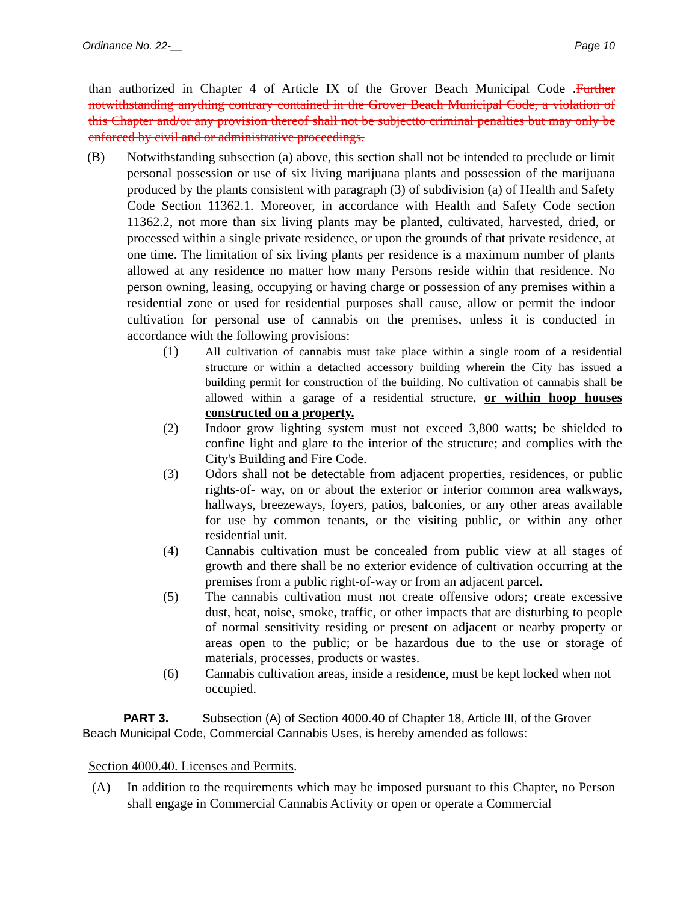Ordinance No. 22-__ Page 10
than authorized in Chapter 4 of Article IX of the Grover Beach Municipal Code .Further notwithstanding anything contrary contained in the Grover Beach Municipal Code, a violation of this Chapter and/or any provision thereof shall not be subjectto criminal penalties but may only be enforced by civil and or administrative proceedings.
(B) Notwithstanding subsection (a) above, this section shall not be intended to preclude or limit personal possession or use of six living marijuana plants and possession of the marijuana produced by the plants consistent with paragraph (3) of subdivision (a) of Health and Safety Code Section 11362.1. Moreover, in accordance with Health and Safety Code section 11362.2, not more than six living plants may be planted, cultivated, harvested, dried, or processed within a single private residence, or upon the grounds of that private residence, at one time. The limitation of six living plants per residence is a maximum number of plants allowed at any residence no matter how many Persons reside within that residence. No person owning, leasing, occupying or having charge or possession of any premises within a residential zone or used for residential purposes shall cause, allow or permit the indoor cultivation for personal use of cannabis on the premises, unless it is conducted in accordance with the following provisions:
(1)
All cultivation of cannabis must take place within a single room of a residential structure or within a detached accessory building wherein the City has issued a building permit for construction of the building. No cultivation of cannabis shall be allowed within a garage of a residential structure, or within hoop houses constructed on a property.
(2) Indoor grow lighting system must not exceed 3,800 watts; be shielded to confine light and glare to the interior of the structure; and complies with the City's Building and Fire Code.
(3) Odors shall not be detectable from adjacent properties, residences, or public rights-of- way, on or about the exterior or interior common area walkways, hallways, breezeways, foyers, patios, balconies, or any other areas available for use by common tenants, or the visiting public, or within any other residential unit.
(4) Cannabis cultivation must be concealed from public view at all stages of growth and there shall be no exterior evidence of cultivation occurring at the premises from a public right-of-way or from an adjacent parcel.
(5) The cannabis cultivation must not create offensive odors; create excessive dust, heat, noise, smoke, traffic, or other impacts that are disturbing to people of normal sensitivity residing or present on adjacent or nearby property or areas open to the public; or be hazardous due to the use or storage of materials, processes, products or wastes.
(6) Cannabis cultivation areas, inside a residence, must be kept locked when not occupied.
PART 3. Subsection (A) of Section 4000.40 of Chapter 18, Article III, of the Grover
Beach Municipal Code, Commercial Cannabis Uses, is hereby amended as follows:
Section 4000.40. Licenses and Permits.
(A) In addition to the requirements which may be imposed pursuant to this Chapter, no Person shall engage in Commercial Cannabis Activity or open or operate a Commercial